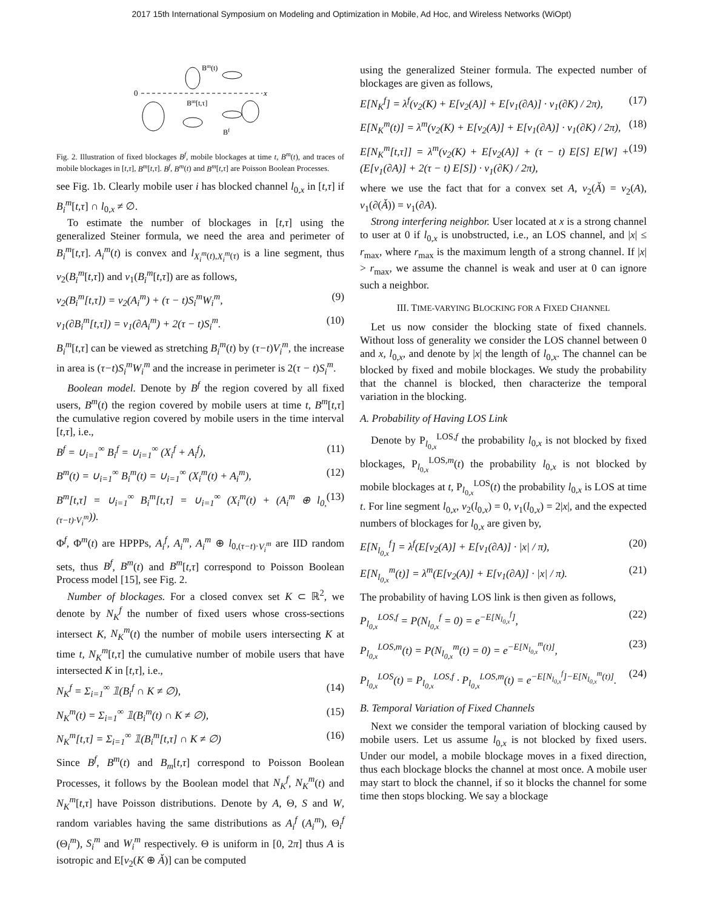2017 15th International Symposium on Modeling and Optimization in Mobile, Ad Hoc, and Wireless Networks (WiOpt)
0
x
Bm(t)
Bm[t,τ]
Bf
Fig. 2. Illustration of fixed blockages B<sup>f</sup>, mobile blockages at time t, B<sup>m</sup>(t), and traces of mobile blockages in [t,τ], B<sup>m</sup>[t,τ]. B<sup>f</sup>, B<sup>m</sup>(t) and B<sup>m</sup>[t,τ] are Poisson Boolean Processes.
see Fig. 1b. Clearly mobile user i has blocked channel l<sub>0,x</sub> in [t,τ] if B<sub>i</sub><sup>m</sup>[t,τ] ∩ l<sub>0,x</sub> ≠ ∅.
To estimate the number of blockages in [t,τ] using the generalized Steiner formula, we need the area and perimeter of B<sub>i</sub><sup>m</sup>[t,τ]. A<sub>i</sub><sup>m</sup>(t) is convex and l<sub>X<sub>i</sub><sup>m</sup>(t),X<sub>i</sub><sup>m</sup>(τ)</sub> is a line segment, thus ν<sub>2</sub>(B<sub>i</sub><sup>m</sup>[t,τ]) and ν<sub>1</sub>(B<sub>i</sub><sup>m</sup>[t,τ]) are as follows,
ν<sub>2</sub>(B<sub>i</sub><sup>m</sup>[t,τ]) = ν<sub>2</sub>(A<sub>i</sub><sup>m</sup>) + (τ − t)S<sub>i</sub><sup>m</sup>W<sub>i</sub><sup>m</sup>, (9)
ν<sub>1</sub>(∂B<sub>i</sub><sup>m</sup>[t,τ]) = ν<sub>1</sub>(∂A<sub>i</sub><sup>m</sup>) + 2(τ − t)S<sub>i</sub><sup>m</sup>. (10)
B<sub>i</sub><sup>m</sup>[t,τ] can be viewed as stretching B<sub>i</sub><sup>m</sup>(t) by (τ−t)V<sub>i</sub><sup>m</sup>, the increase in area is (τ−t)S<sub>i</sub><sup>m</sup>W<sub>i</sub><sup>m</sup> and the increase in perimeter is 2(τ − t)S<sub>i</sub><sup>m</sup>.
Boolean model. Denote by B<sup>f</sup> the region covered by all fixed users, B<sup>m</sup>(t) the region covered by mobile users at time t, B<sup>m</sup>[t,τ] the cumulative region covered by mobile users in the time interval [t,τ], i.e.,
B<sup>f</sup> = ∪<sub>i=1</sub><sup>∞</sup> B<sub>i</sub><sup>f</sup> = ∪<sub>i=1</sub><sup>∞</sup> (X<sub>i</sub><sup>f</sup> + A<sub>i</sub><sup>f</sup>), (11)
B<sup>m</sup>(t) = ∪<sub>i=1</sub><sup>∞</sup> B<sub>i</sub><sup>m</sup>(t) = ∪<sub>i=1</sub><sup>∞</sup> (X<sub>i</sub><sup>m</sup>(t) + A<sub>i</sub><sup>m</sup>), (12)
B<sup>m</sup>[t,τ] = ∪<sub>i=1</sub><sup>∞</sup> B<sub>i</sub><sup>m</sup>[t,τ] = ∪<sub>i=1</sub><sup>∞</sup> (X<sub>i</sub><sup>m</sup>(t) + (A<sub>i</sub><sup>m</sup> ⊕ l<sub>0,(τ−t)·V<sub>i</sub><sup>m</sup></sub>)). (13)
Φ<sup>f</sup>, Φ<sup>m</sup>(t) are HPPPs, A<sub>i</sub><sup>f</sup>, A<sub>i</sub><sup>m</sup>, A<sub>i</sub><sup>m</sup> ⊕ l<sub>0,(τ−t)·V<sub>i</sub><sup>m</sup></sub> are IID random sets, thus B<sup>f</sup>, B<sup>m</sup>(t) and B<sup>m</sup>[t,τ] correspond to Poisson Boolean Process model [15], see Fig. 2.
Number of blockages. For a closed convex set K ⊂ ℝ<sup>2</sup>, we denote by N<sub>K</sub><sup>f</sup> the number of fixed users whose cross-sections intersect K, N<sub>K</sub><sup>m</sup>(t) the number of mobile users intersecting K at time t, N<sub>K</sub><sup>m</sup>[t,τ] the cumulative number of mobile users that have intersected K in [t,τ], i.e.,
N<sub>K</sub><sup>f</sup> = Σ<sub>i=1</sub><sup>∞</sup> 𝟙(B<sub>i</sub><sup>f</sup> ∩ K ≠ ∅), (14)
N<sub>K</sub><sup>m</sup>(t) = Σ<sub>i=1</sub><sup>∞</sup> 𝟙(B<sub>i</sub><sup>m</sup>(t) ∩ K ≠ ∅), (15)
N<sub>K</sub><sup>m</sup>[t,τ] = Σ<sub>i=1</sub><sup>∞</sup> 𝟙(B<sub>i</sub><sup>m</sup>[t,τ] ∩ K ≠ ∅) (16)
Since B<sup>f</sup>, B<sup>m</sup>(t) and B<sub>m</sub>[t,τ] correspond to Poisson Boolean Processes, it follows by the Boolean model that N<sub>K</sub><sup>f</sup>, N<sub>K</sub><sup>m</sup>(t) and N<sub>K</sub><sup>m</sup>[t,τ] have Poisson distributions. Denote by A, Θ, S and W, random variables having the same distributions as A<sub>i</sub><sup>f</sup> (A<sub>i</sub><sup>m</sup>), Θ<sub>i</sub><sup>f</sup> (Θ<sub>i</sub><sup>m</sup>), S<sub>i</sub><sup>m</sup> and W<sub>i</sub><sup>m</sup> respectively. Θ is uniform in [0, 2π] thus A is isotropic and E[ν<sub>2</sub>(K ⊕ Ǎ)] can be computed
using the generalized Steiner formula. The expected number of blockages are given as follows,
E[N<sub>K</sub><sup>f</sup>] = λ<sup>f</sup>(ν<sub>2</sub>(K) + E[ν<sub>2</sub>(A)] + E[ν<sub>1</sub>(∂A)] · ν<sub>1</sub>(∂K) / 2π), (17)
E[N<sub>K</sub><sup>m</sup>(t)] = λ<sup>m</sup>(ν<sub>2</sub>(K) + E[ν<sub>2</sub>(A)] + E[ν<sub>1</sub>(∂A)] · ν<sub>1</sub>(∂K) / 2π), (18)
E[N<sub>K</sub><sup>m</sup>[t,τ]] = λ<sup>m</sup>(ν<sub>2</sub>(K) + E[ν<sub>2</sub>(A)] + (τ − t) E[S] E[W] + (E[ν<sub>1</sub>(∂A)] + 2(τ − t) E[S]) · ν<sub>1</sub>(∂K) / 2π), (19)
where we use the fact that for a convex set A, ν<sub>2</sub>(Ǎ) = ν<sub>2</sub>(A), ν<sub>1</sub>(∂(Ǎ)) = ν<sub>1</sub>(∂A).
Strong interfering neighbor. User located at x is a strong channel to user at 0 if l<sub>0,x</sub> is unobstructed, i.e., an LOS channel, and |x| ≤ r<sub>max</sub>, where r<sub>max</sub> is the maximum length of a strong channel. If |x| > r<sub>max</sub>, we assume the channel is weak and user at 0 can ignore such a neighbor.
III. TIME-VARYING BLOCKING FOR A FIXED CHANNEL
Let us now consider the blocking state of fixed channels. Without loss of generality we consider the LOS channel between 0 and x, l<sub>0,x</sub>, and denote by |x| the length of l<sub>0,x</sub>. The channel can be blocked by fixed and mobile blockages. We study the probability that the channel is blocked, then characterize the temporal variation in the blocking.
A. Probability of Having LOS Link
Denote by P<sub>l<sub>0,x</sub></sub><sup>LOS,f</sup> the probability l<sub>0,x</sub> is not blocked by fixed blockages, P<sub>l<sub>0,x</sub></sub><sup>LOS,m</sup>(t) the probability l<sub>0,x</sub> is not blocked by mobile blockages at t, P<sub>l<sub>0,x</sub></sub><sup>LOS</sup>(t) the probability l<sub>0,x</sub> is LOS at time t. For line segment l<sub>0,x</sub>, ν<sub>2</sub>(l<sub>0,x</sub>) = 0, ν<sub>1</sub>(l<sub>0,x</sub>) = 2|x|, and the expected numbers of blockages for l<sub>0,x</sub> are given by,
E[N<sub>l<sub>0,x</sub></sub><sup>f</sup>] = λ<sup>f</sup>(E[ν<sub>2</sub>(A)] + E[ν<sub>1</sub>(∂A)] · |x| / π), (20)
E[N<sub>l<sub>0,x</sub></sub><sup>m</sup>(t)] = λ<sup>m</sup>(E[ν<sub>2</sub>(A)] + E[ν<sub>1</sub>(∂A)] · |x| / π). (21)
The probability of having LOS link is then given as follows,
P<sub>l<sub>0,x</sub></sub><sup>LOS,f</sup> = P(N<sub>l<sub>0,x</sub></sub><sup>f</sup> = 0) = e<sup>−E[N<sub>l<sub>0,x</sub></sub><sup>f</sup>]</sup>, (22)
P<sub>l<sub>0,x</sub></sub><sup>LOS,m</sup>(t) = P(N<sub>l<sub>0,x</sub></sub><sup>m</sup>(t) = 0) = e<sup>−E[N<sub>l<sub>0,x</sub></sub><sup>m</sup>(t)]</sup>, (23)
P<sub>l<sub>0,x</sub></sub><sup>LOS</sup>(t) = P<sub>l<sub>0,x</sub></sub><sup>LOS,f</sup> · P<sub>l<sub>0,x</sub></sub><sup>LOS,m</sup>(t) = e<sup>−E[N<sub>l<sub>0,x</sub></sub><sup>f</sup>]−E[N<sub>l<sub>0,x</sub></sub><sup>m</sup>(t)]</sup>. (24)
B. Temporal Variation of Fixed Channels
Next we consider the temporal variation of blocking caused by mobile users. Let us assume l<sub>0,x</sub> is not blocked by fixed users. Under our model, a mobile blockage moves in a fixed direction, thus each blockage blocks the channel at most once. A mobile user may start to block the channel, if so it blocks the channel for some time then stops blocking. We say a blockage